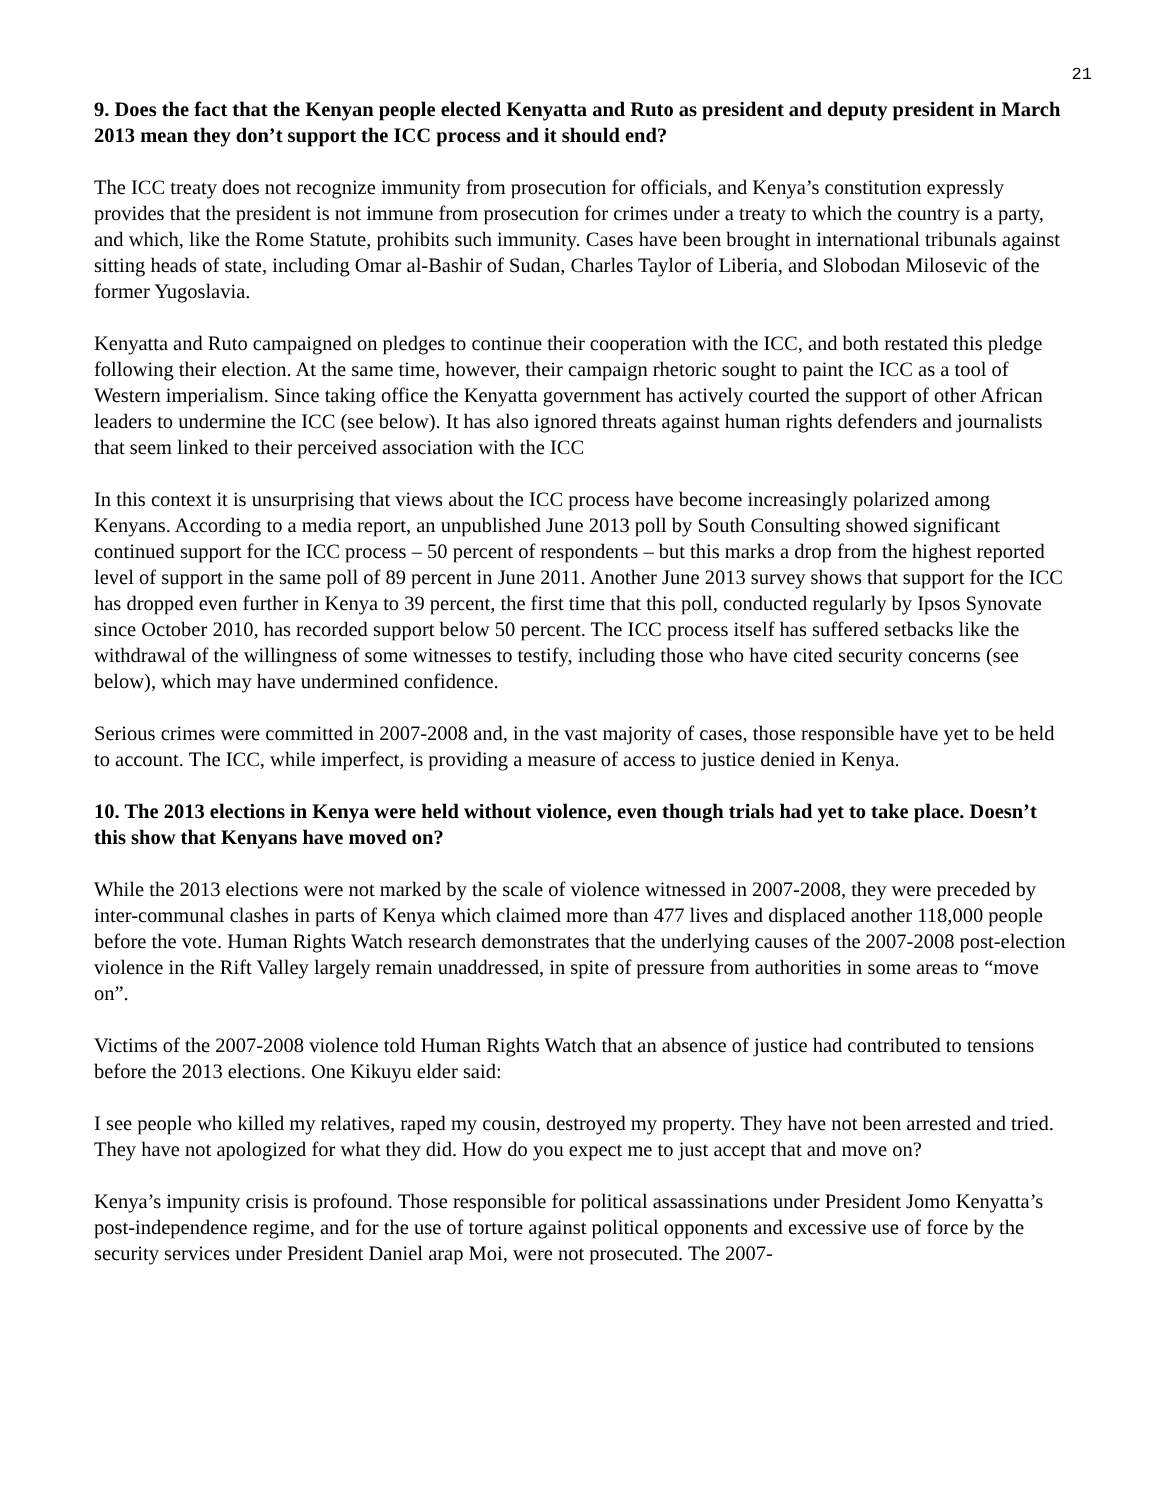21
9. Does the fact that the Kenyan people elected Kenyatta and Ruto as president and deputy president in March 2013 mean they don’t support the ICC process and it should end?
The ICC treaty does not recognize immunity from prosecution for officials, and Kenya’s constitution expressly provides that the president is not immune from prosecution for crimes under a treaty to which the country is a party, and which, like the Rome Statute, prohibits such immunity. Cases have been brought in international tribunals against sitting heads of state, including Omar al-Bashir of Sudan, Charles Taylor of Liberia, and Slobodan Milosevic of the former Yugoslavia.
Kenyatta and Ruto campaigned on pledges to continue their cooperation with the ICC, and both restated this pledge following their election. At the same time, however, their campaign rhetoric sought to paint the ICC as a tool of Western imperialism. Since taking office the Kenyatta government has actively courted the support of other African leaders to undermine the ICC (see below). It has also ignored threats against human rights defenders and journalists that seem linked to their perceived association with the ICC
In this context it is unsurprising that views about the ICC process have become increasingly polarized among Kenyans. According to a media report, an unpublished June 2013 poll by South Consulting showed significant continued support for the ICC process – 50 percent of respondents – but this marks a drop from the highest reported level of support in the same poll of 89 percent in June 2011. Another June 2013 survey shows that support for the ICC has dropped even further in Kenya to 39 percent, the first time that this poll, conducted regularly by Ipsos Synovate since October 2010, has recorded support below 50 percent. The ICC process itself has suffered setbacks like the withdrawal of the willingness of some witnesses to testify, including those who have cited security concerns (see below), which may have undermined confidence.
Serious crimes were committed in 2007-2008 and, in the vast majority of cases, those responsible have yet to be held to account. The ICC, while imperfect, is providing a measure of access to justice denied in Kenya.
10. The 2013 elections in Kenya were held without violence, even though trials had yet to take place. Doesn’t this show that Kenyans have moved on?
While the 2013 elections were not marked by the scale of violence witnessed in 2007-2008, they were preceded by inter-communal clashes in parts of Kenya which claimed more than 477 lives and displaced another 118,000 people before the vote. Human Rights Watch research demonstrates that the underlying causes of the 2007-2008 post-election violence in the Rift Valley largely remain unaddressed, in spite of pressure from authorities in some areas to “move on”.
Victims of the 2007-2008 violence told Human Rights Watch that an absence of justice had contributed to tensions before the 2013 elections. One Kikuyu elder said:
I see people who killed my relatives, raped my cousin, destroyed my property. They have not been arrested and tried. They have not apologized for what they did. How do you expect me to just accept that and move on?
Kenya’s impunity crisis is profound. Those responsible for political assassinations under President Jomo Kenyatta’s post-independence regime, and for the use of torture against political opponents and excessive use of force by the security services under President Daniel arap Moi, were not prosecuted. The 2007-